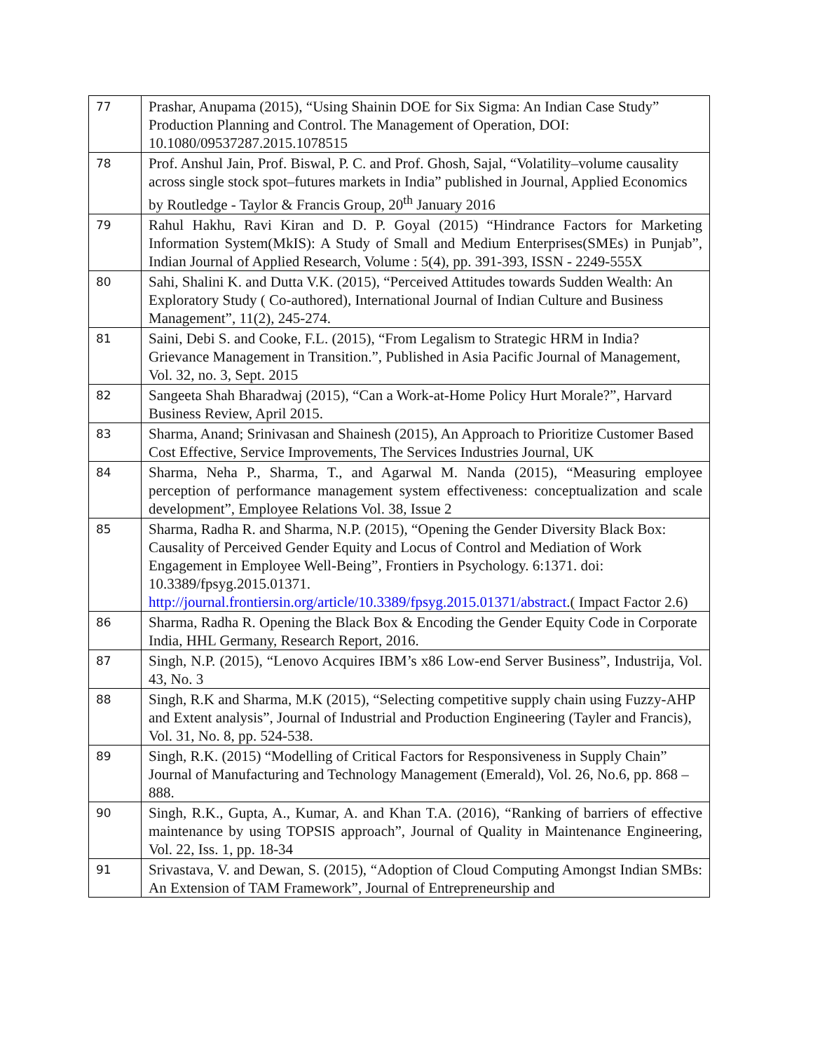| 77 | Prashar, Anupama (2015), “Using Shainin DOE for Six Sigma: An Indian Case Study” Production Planning and Control. The Management of Operation, DOI: 10.1080/09537287.2015.1078515 |
| 78 | Prof. Anshul Jain, Prof. Biswal, P. C. and Prof. Ghosh, Sajal, “Volatility–volume causality across single stock spot–futures markets in India” published in Journal, Applied Economics by Routledge - Taylor & Francis Group, 20<sup>th</sup> January 2016 |
| 79 | Rahul Hakhu, Ravi Kiran and D. P. Goyal (2015) “Hindrance Factors for Marketing Information System(MkIS): A Study of Small and Medium Enterprises(SMEs) in Punjab”, Indian Journal of Applied Research, Volume : 5(4), pp. 391-393, ISSN - 2249-555X |
| 80 | Sahi, Shalini K. and Dutta V.K. (2015), “Perceived Attitudes towards Sudden Wealth: An Exploratory Study ( Co-authored), International Journal of Indian Culture and Business Management”, 11(2), 245-274. |
| 81 | Saini, Debi S. and Cooke, F.L. (2015), “From Legalism to Strategic HRM in India? Grievance Management in Transition.”, Published in Asia Pacific Journal of Management, Vol. 32, no. 3, Sept. 2015 |
| 82 | Sangeeta Shah Bharadwaj (2015), “Can a Work-at-Home Policy Hurt Morale?”, Harvard Business Review, April 2015. |
| 83 | Sharma, Anand; Srinivasan and Shainesh (2015), An Approach to Prioritize Customer Based Cost Effective, Service Improvements, The Services Industries Journal, UK |
| 84 | Sharma, Neha P., Sharma, T., and Agarwal M. Nanda (2015), “Measuring employee perception of performance management system effectiveness: conceptualization and scale development”, Employee Relations Vol. 38, Issue 2 |
| 85 | Sharma, Radha R. and Sharma, N.P. (2015), “Opening the Gender Diversity Black Box: Causality of Perceived Gender Equity and Locus of Control and Mediation of Work Engagement in Employee Well-Being”, Frontiers in Psychology. 6:1371. doi: 10.3389/fpsyg.2015.01371. http://journal.frontiersin.org/article/10.3389/fpsyg.2015.01371/abstract .( Impact Factor 2.6) |
| 86 | Sharma, Radha R. Opening the Black Box & Encoding the Gender Equity Code in Corporate India, HHL Germany, Research Report, 2016. |
| 87 | Singh, N.P. (2015), “Lenovo Acquires IBM’s x86 Low-end Server Business”, Industrija, Vol. 43, No. 3 |
| 88 | Singh, R.K and Sharma, M.K (2015), “Selecting competitive supply chain using Fuzzy-AHP and Extent analysis”, Journal of Industrial and Production Engineering (Tayler and Francis), Vol. 31, No. 8, pp. 524-538. |
| 89 | Singh, R.K. (2015) “Modelling of Critical Factors for Responsiveness in Supply Chain” Journal of Manufacturing and Technology Management (Emerald), Vol. 26, No.6, pp. 868 – 888. |
| 90 | Singh, R.K., Gupta, A., Kumar, A. and Khan T.A. (2016), “Ranking of barriers of effective maintenance by using TOPSIS approach”, Journal of Quality in Maintenance Engineering, Vol. 22, Iss. 1, pp. 18-34 |
| 91 | Srivastava, V. and Dewan, S. (2015), “Adoption of Cloud Computing Amongst Indian SMBs: An Extension of TAM Framework”, Journal of Entrepreneurship and |